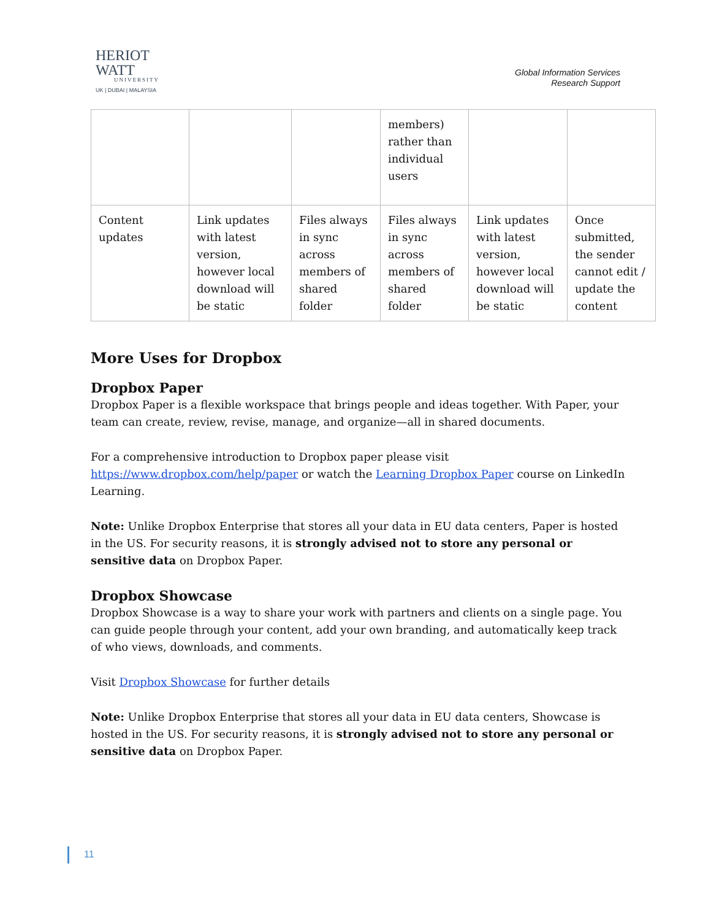HERIOT
WATT
UNIVERSITY
UK | DUBAI | MALAYSIA
Global Information Services
Research Support
| | | | members) rather than individual users | | |
| Content updates | Link updates with latest version, however local download will be static | Files always in sync across members of shared folder | Files always in sync across members of shared folder | Link updates with latest version, however local download will be static | Once submitted, the sender cannot edit / update the content |
More Uses for Dropbox
Dropbox Paper
Dropbox Paper is a flexible workspace that brings people and ideas together. With Paper, your team can create, review, revise, manage, and organize—all in shared documents.
For a comprehensive introduction to Dropbox paper please visit https://www.dropbox.com/help/paper or watch the Learning Dropbox Paper course on LinkedIn Learning.
Note: Unlike Dropbox Enterprise that stores all your data in EU data centers, Paper is hosted in the US. For security reasons, it is strongly advised not to store any personal or sensitive data on Dropbox Paper.
Dropbox Showcase
Dropbox Showcase is a way to share your work with partners and clients on a single page. You can guide people through your content, add your own branding, and automatically keep track of who views, downloads, and comments.
Visit Dropbox Showcase for further details
Note: Unlike Dropbox Enterprise that stores all your data in EU data centers, Showcase is hosted in the US. For security reasons, it is strongly advised not to store any personal or sensitive data on Dropbox Paper.
11